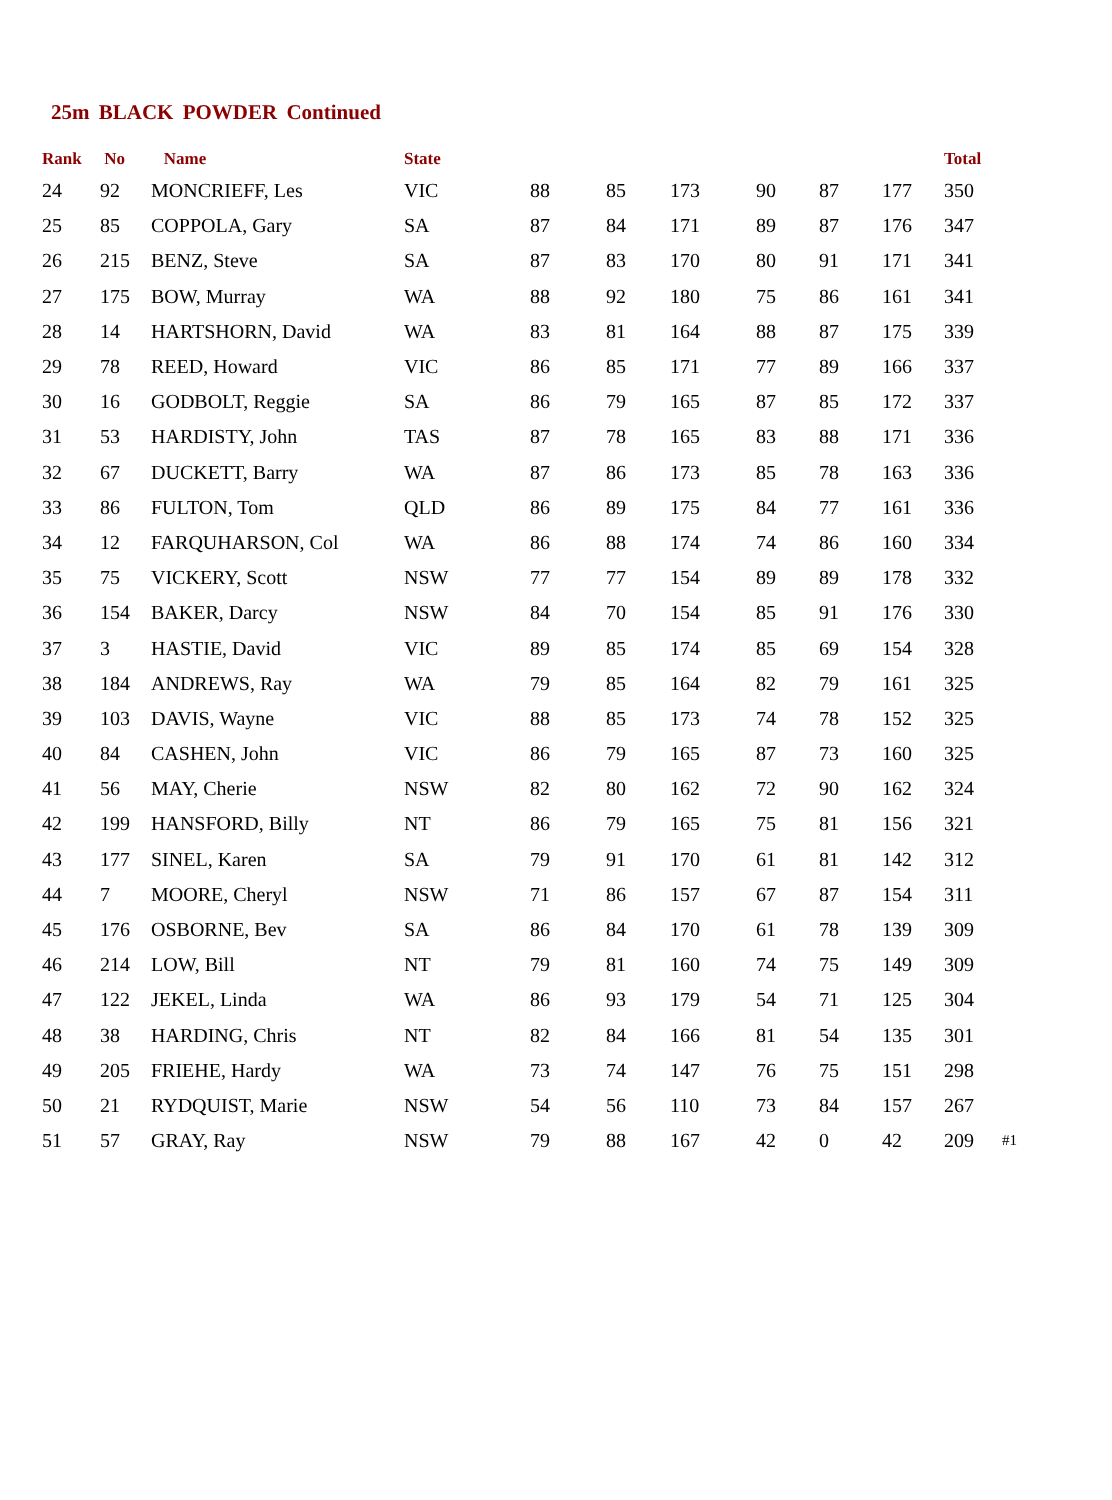25m BLACK POWDER Continued
| Rank | No | Name | State | | | | | | | Total | |
| --- | --- | --- | --- | --- | --- | --- | --- | --- | --- | --- | --- |
| 24 | 92 | MONCRIEFF, Les | VIC | 88 | 85 | 173 | 90 | 87 | 177 | 350 | |
| 25 | 85 | COPPOLA, Gary | SA | 87 | 84 | 171 | 89 | 87 | 176 | 347 | |
| 26 | 215 | BENZ, Steve | SA | 87 | 83 | 170 | 80 | 91 | 171 | 341 | |
| 27 | 175 | BOW, Murray | WA | 88 | 92 | 180 | 75 | 86 | 161 | 341 | |
| 28 | 14 | HARTSHORN, David | WA | 83 | 81 | 164 | 88 | 87 | 175 | 339 | |
| 29 | 78 | REED, Howard | VIC | 86 | 85 | 171 | 77 | 89 | 166 | 337 | |
| 30 | 16 | GODBOLT, Reggie | SA | 86 | 79 | 165 | 87 | 85 | 172 | 337 | |
| 31 | 53 | HARDISTY, John | TAS | 87 | 78 | 165 | 83 | 88 | 171 | 336 | |
| 32 | 67 | DUCKETT, Barry | WA | 87 | 86 | 173 | 85 | 78 | 163 | 336 | |
| 33 | 86 | FULTON, Tom | QLD | 86 | 89 | 175 | 84 | 77 | 161 | 336 | |
| 34 | 12 | FARQUHARSON, Col | WA | 86 | 88 | 174 | 74 | 86 | 160 | 334 | |
| 35 | 75 | VICKERY, Scott | NSW | 77 | 77 | 154 | 89 | 89 | 178 | 332 | |
| 36 | 154 | BAKER, Darcy | NSW | 84 | 70 | 154 | 85 | 91 | 176 | 330 | |
| 37 | 3 | HASTIE, David | VIC | 89 | 85 | 174 | 85 | 69 | 154 | 328 | |
| 38 | 184 | ANDREWS, Ray | WA | 79 | 85 | 164 | 82 | 79 | 161 | 325 | |
| 39 | 103 | DAVIS, Wayne | VIC | 88 | 85 | 173 | 74 | 78 | 152 | 325 | |
| 40 | 84 | CASHEN, John | VIC | 86 | 79 | 165 | 87 | 73 | 160 | 325 | |
| 41 | 56 | MAY, Cherie | NSW | 82 | 80 | 162 | 72 | 90 | 162 | 324 | |
| 42 | 199 | HANSFORD, Billy | NT | 86 | 79 | 165 | 75 | 81 | 156 | 321 | |
| 43 | 177 | SINEL, Karen | SA | 79 | 91 | 170 | 61 | 81 | 142 | 312 | |
| 44 | 7 | MOORE, Cheryl | NSW | 71 | 86 | 157 | 67 | 87 | 154 | 311 | |
| 45 | 176 | OSBORNE, Bev | SA | 86 | 84 | 170 | 61 | 78 | 139 | 309 | |
| 46 | 214 | LOW, Bill | NT | 79 | 81 | 160 | 74 | 75 | 149 | 309 | |
| 47 | 122 | JEKEL, Linda | WA | 86 | 93 | 179 | 54 | 71 | 125 | 304 | |
| 48 | 38 | HARDING, Chris | NT | 82 | 84 | 166 | 81 | 54 | 135 | 301 | |
| 49 | 205 | FRIEHE, Hardy | WA | 73 | 74 | 147 | 76 | 75 | 151 | 298 | |
| 50 | 21 | RYDQUIST, Marie | NSW | 54 | 56 | 110 | 73 | 84 | 157 | 267 | |
| 51 | 57 | GRAY, Ray | NSW | 79 | 88 | 167 | 42 | 0 | 42 | 209 | #1 |